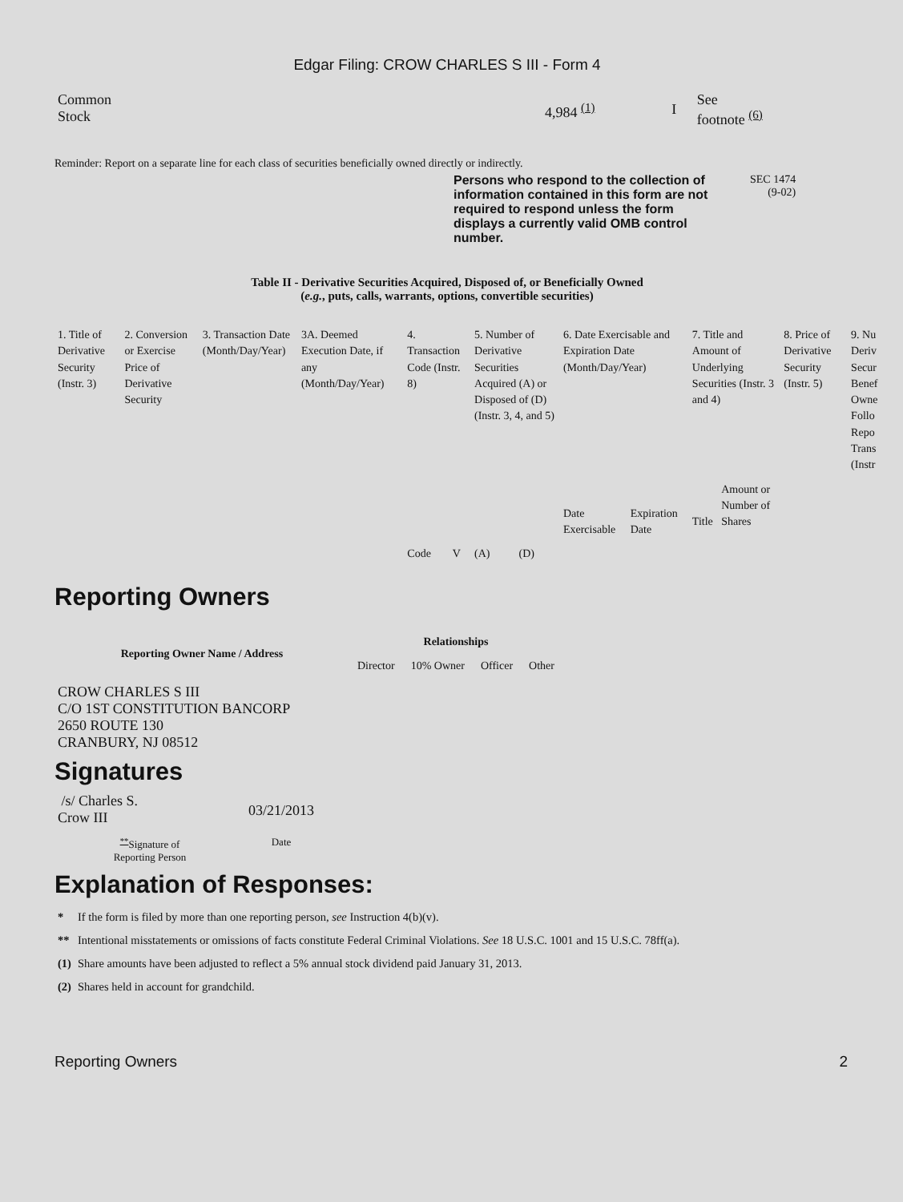Edgar Filing: CROW CHARLES S III - Form 4
| Common Stock | 4,984 <sup>(1)</sup> | I | See footnote <sup>(6)</sup> |
Reminder: Report on a separate line for each class of securities beneficially owned directly or indirectly.
Persons who respond to the collection of information contained in this form are not required to respond unless the form displays a currently valid OMB control number.
SEC 1474
(9-02)
Table II - Derivative Securities Acquired, Disposed of, or Beneficially Owned
(e.g., puts, calls, warrants, options, convertible securities)
| 1. Title of Derivative Security (Instr. 3) | 2. Conversion or Exercise Price of Derivative Security | 3. Transaction Date (Month/Day/Year) | 3A. Deemed Execution Date, if any (Month/Day/Year) | 4. Transaction Code (Instr. 8) | | 5. Number of Derivative Securities Acquired (A) or Disposed of (D) (Instr. 3, 4, and 5) | | 6. Date Exercisable and Expiration Date (Month/Day/Year) | | 7. Title and Amount of Underlying Securities (Instr. 3 and 4) | | 8. Price of Derivative Security (Instr. 5) | 9. Nu Deriv Secur Benef Owne Follo Repo Trans (Instr |
| | | | | Code | V | (A) | (D) | Date Exercisable | Expiration Date | Title | Amount or Number of Shares | | |
Reporting Owners
| Reporting Owner Name / Address | Relationships | | | |
| --- | --- | --- | --- | --- |
| | Director | 10% Owner | Officer | Other |
| CROW CHARLES S III C/O 1ST CONSTITUTION BANCORP 2650 ROUTE 130 CRANBURY, NJ 08512 | | | | |
Signatures
| /s/ Charles S. Crow III | 03/21/2013 |
| <sup>**</sup> Signature of Reporting Person | Date |
Explanation of Responses:
| * | If the form is filed by more than one reporting person, see Instruction 4(b)(v). |
| ** | Intentional misstatements or omissions of facts constitute Federal Criminal Violations. See 18 U.S.C. 1001 and 15 U.S.C. 78ff(a). |
| (1) | Share amounts have been adjusted to reflect a 5% annual stock dividend paid January 31, 2013. |
| (2) | Shares held in account for grandchild. |
Reporting Owners 2